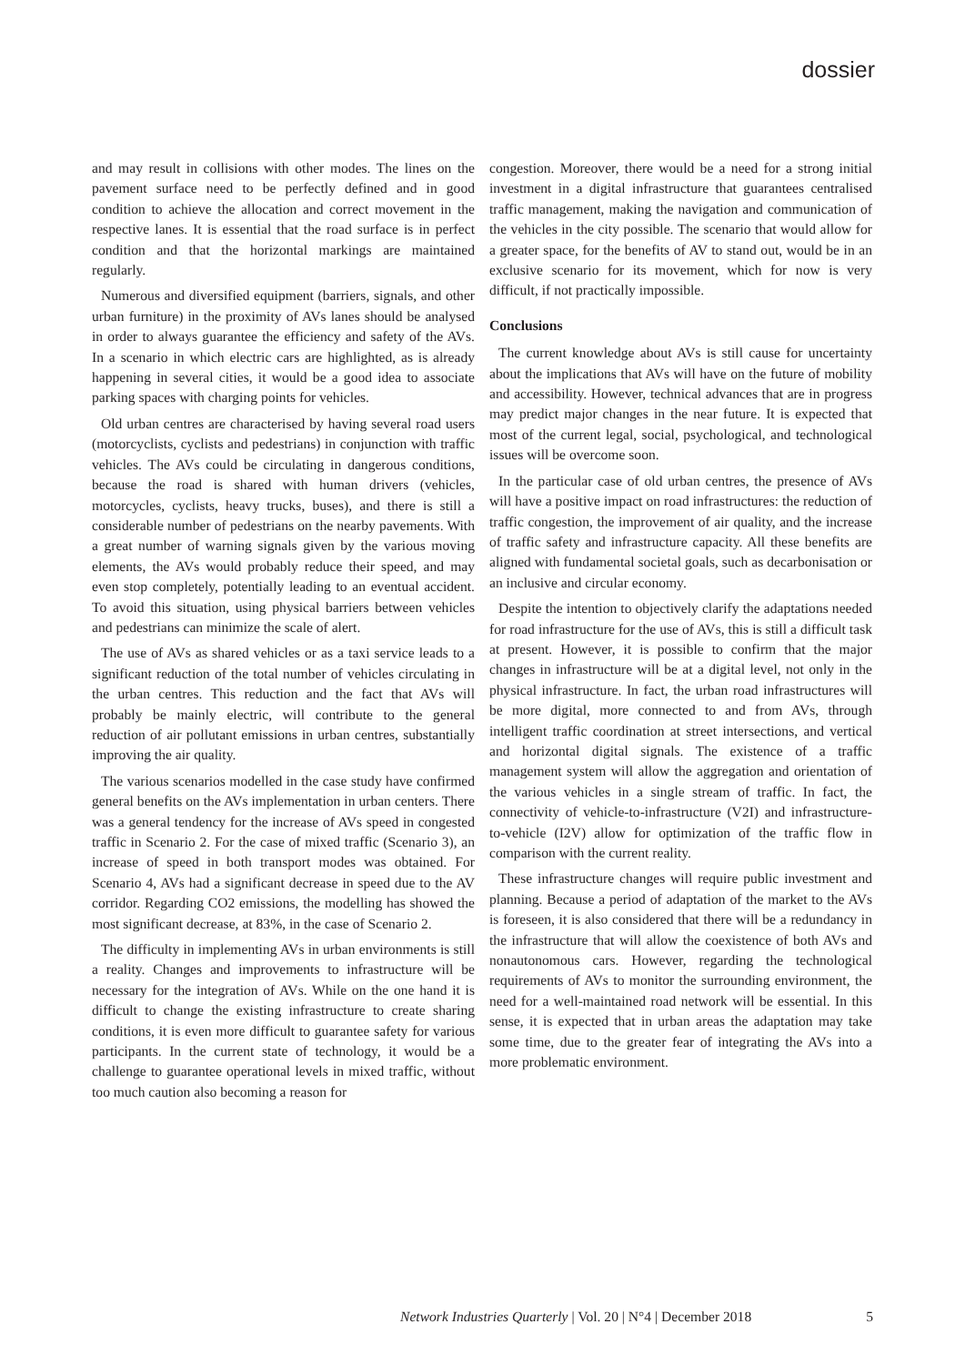dossier
and may result in collisions with other modes. The lines on the pavement surface need to be perfectly defined and in good condition to achieve the allocation and correct movement in the respective lanes. It is essential that the road surface is in perfect condition and that the horizontal markings are maintained regularly.
Numerous and diversified equipment (barriers, signals, and other urban furniture) in the proximity of AVs lanes should be analysed in order to always guarantee the efficiency and safety of the AVs. In a scenario in which electric cars are highlighted, as is already happening in several cities, it would be a good idea to associate parking spaces with charging points for vehicles.
Old urban centres are characterised by having several road users (motorcyclists, cyclists and pedestrians) in conjunction with traffic vehicles. The AVs could be circulating in dangerous conditions, because the road is shared with human drivers (vehicles, motorcycles, cyclists, heavy trucks, buses), and there is still a considerable number of pedestrians on the nearby pavements. With a great number of warning signals given by the various moving elements, the AVs would probably reduce their speed, and may even stop completely, potentially leading to an eventual accident. To avoid this situation, using physical barriers between vehicles and pedestrians can minimize the scale of alert.
The use of AVs as shared vehicles or as a taxi service leads to a significant reduction of the total number of vehicles circulating in the urban centres. This reduction and the fact that AVs will probably be mainly electric, will contribute to the general reduction of air pollutant emissions in urban centres, substantially improving the air quality.
The various scenarios modelled in the case study have confirmed general benefits on the AVs implementation in urban centers. There was a general tendency for the increase of AVs speed in congested traffic in Scenario 2. For the case of mixed traffic (Scenario 3), an increase of speed in both transport modes was obtained. For Scenario 4, AVs had a significant decrease in speed due to the AV corridor. Regarding CO2 emissions, the modelling has showed the most significant decrease, at 83%, in the case of Scenario 2.
The difficulty in implementing AVs in urban environments is still a reality. Changes and improvements to infrastructure will be necessary for the integration of AVs. While on the one hand it is difficult to change the existing infrastructure to create sharing conditions, it is even more difficult to guarantee safety for various participants. In the current state of technology, it would be a challenge to guarantee operational levels in mixed traffic, without too much caution also becoming a reason for
congestion. Moreover, there would be a need for a strong initial investment in a digital infrastructure that guarantees centralised traffic management, making the navigation and communication of the vehicles in the city possible. The scenario that would allow for a greater space, for the benefits of AV to stand out, would be in an exclusive scenario for its movement, which for now is very difficult, if not practically impossible.
Conclusions
The current knowledge about AVs is still cause for uncertainty about the implications that AVs will have on the future of mobility and accessibility. However, technical advances that are in progress may predict major changes in the near future. It is expected that most of the current legal, social, psychological, and technological issues will be overcome soon.
In the particular case of old urban centres, the presence of AVs will have a positive impact on road infrastructures: the reduction of traffic congestion, the improvement of air quality, and the increase of traffic safety and infrastructure capacity. All these benefits are aligned with fundamental societal goals, such as decarbonisation or an inclusive and circular economy.
Despite the intention to objectively clarify the adaptations needed for road infrastructure for the use of AVs, this is still a difficult task at present. However, it is possible to confirm that the major changes in infrastructure will be at a digital level, not only in the physical infrastructure. In fact, the urban road infrastructures will be more digital, more connected to and from AVs, through intelligent traffic coordination at street intersections, and vertical and horizontal digital signals. The existence of a traffic management system will allow the aggregation and orientation of the various vehicles in a single stream of traffic. In fact, the connectivity of vehicle-to-infrastructure (V2I) and infrastructure-to-vehicle (I2V) allow for optimization of the traffic flow in comparison with the current reality.
These infrastructure changes will require public investment and planning. Because a period of adaptation of the market to the AVs is foreseen, it is also considered that there will be a redundancy in the infrastructure that will allow the coexistence of both AVs and nonautonomous cars. However, regarding the technological requirements of AVs to monitor the surrounding environment, the need for a well-maintained road network will be essential. In this sense, it is expected that in urban areas the adaptation may take some time, due to the greater fear of integrating the AVs into a more problematic environment.
Network Industries Quarterly | Vol. 20 | N°4 | December 2018 5